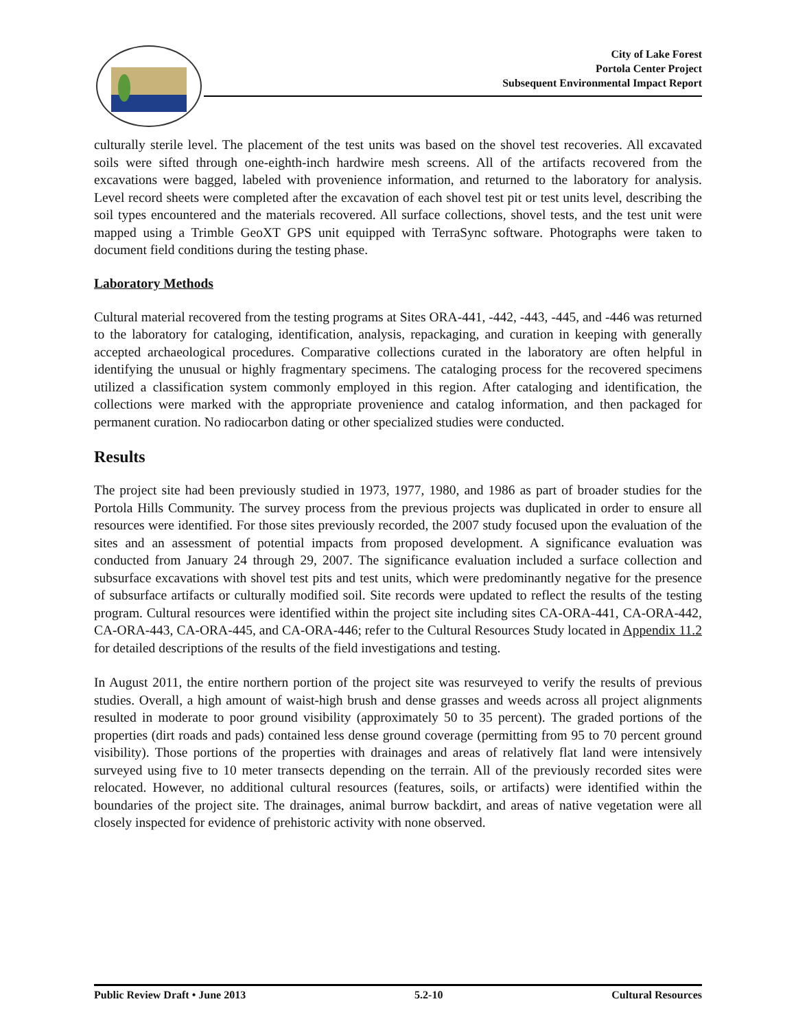City of Lake Forest
Portola Center Project
Subsequent Environmental Impact Report
culturally sterile level. The placement of the test units was based on the shovel test recoveries. All excavated soils were sifted through one-eighth-inch hardwire mesh screens. All of the artifacts recovered from the excavations were bagged, labeled with provenience information, and returned to the laboratory for analysis. Level record sheets were completed after the excavation of each shovel test pit or test units level, describing the soil types encountered and the materials recovered. All surface collections, shovel tests, and the test unit were mapped using a Trimble GeoXT GPS unit equipped with TerraSync software. Photographs were taken to document field conditions during the testing phase.
Laboratory Methods
Cultural material recovered from the testing programs at Sites ORA-441, -442, -443, -445, and -446 was returned to the laboratory for cataloging, identification, analysis, repackaging, and curation in keeping with generally accepted archaeological procedures. Comparative collections curated in the laboratory are often helpful in identifying the unusual or highly fragmentary specimens. The cataloging process for the recovered specimens utilized a classification system commonly employed in this region. After cataloging and identification, the collections were marked with the appropriate provenience and catalog information, and then packaged for permanent curation. No radiocarbon dating or other specialized studies were conducted.
Results
The project site had been previously studied in 1973, 1977, 1980, and 1986 as part of broader studies for the Portola Hills Community. The survey process from the previous projects was duplicated in order to ensure all resources were identified. For those sites previously recorded, the 2007 study focused upon the evaluation of the sites and an assessment of potential impacts from proposed development. A significance evaluation was conducted from January 24 through 29, 2007. The significance evaluation included a surface collection and subsurface excavations with shovel test pits and test units, which were predominantly negative for the presence of subsurface artifacts or culturally modified soil. Site records were updated to reflect the results of the testing program. Cultural resources were identified within the project site including sites CA-ORA-441, CA-ORA-442, CA-ORA-443, CA-ORA-445, and CA-ORA-446; refer to the Cultural Resources Study located in Appendix 11.2 for detailed descriptions of the results of the field investigations and testing.
In August 2011, the entire northern portion of the project site was resurveyed to verify the results of previous studies. Overall, a high amount of waist-high brush and dense grasses and weeds across all project alignments resulted in moderate to poor ground visibility (approximately 50 to 35 percent). The graded portions of the properties (dirt roads and pads) contained less dense ground coverage (permitting from 95 to 70 percent ground visibility). Those portions of the properties with drainages and areas of relatively flat land were intensively surveyed using five to 10 meter transects depending on the terrain. All of the previously recorded sites were relocated. However, no additional cultural resources (features, soils, or artifacts) were identified within the boundaries of the project site. The drainages, animal burrow backdirt, and areas of native vegetation were all closely inspected for evidence of prehistoric activity with none observed.
Public Review Draft • June 2013 5.2-10 Cultural Resources